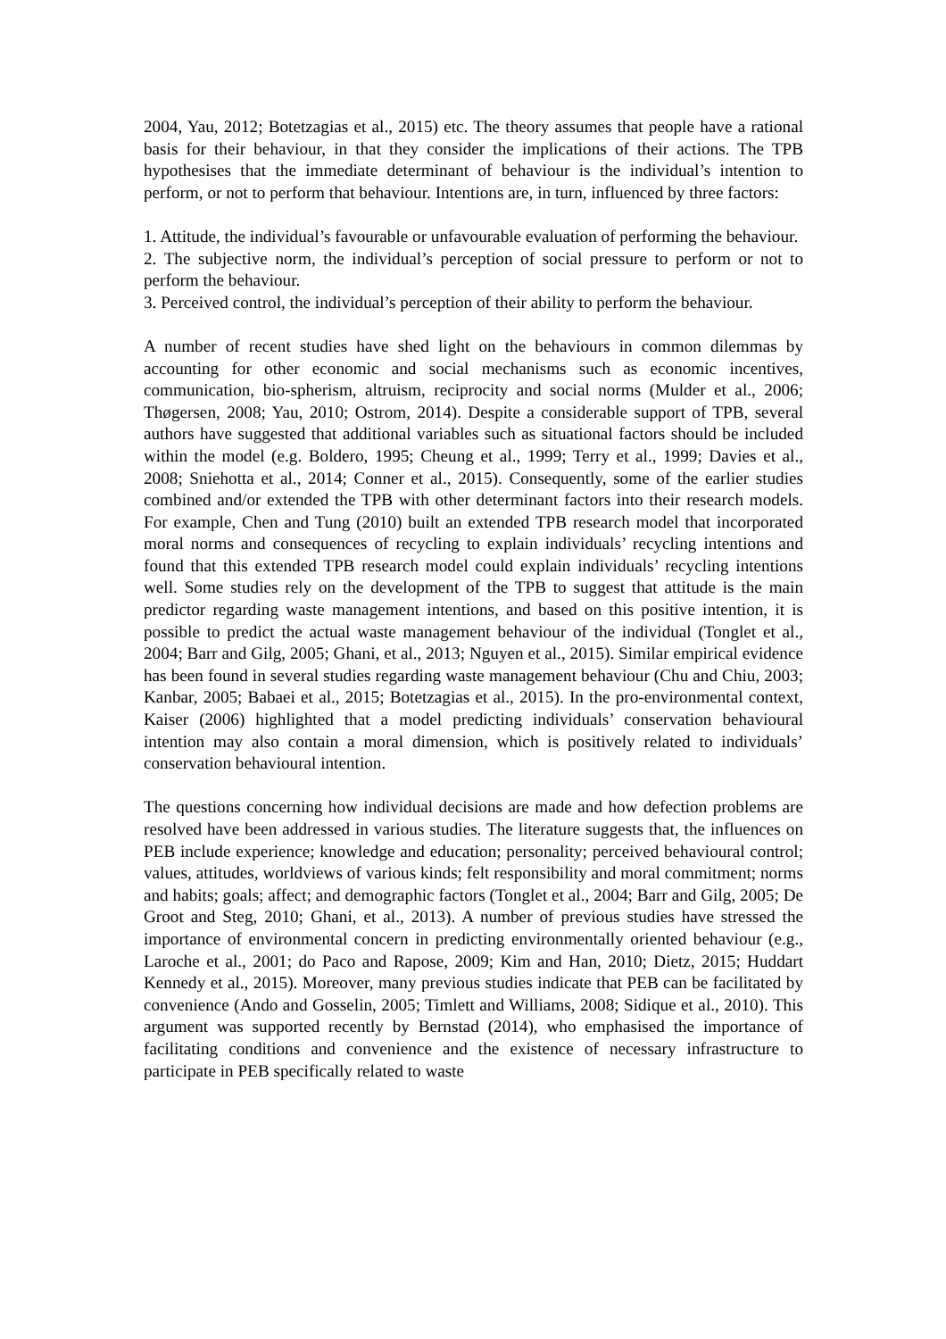2004, Yau, 2012; Botetzagias et al., 2015) etc. The theory assumes that people have a rational basis for their behaviour, in that they consider the implications of their actions. The TPB hypothesises that the immediate determinant of behaviour is the individual’s intention to perform, or not to perform that behaviour. Intentions are, in turn, influenced by three factors:
1. Attitude, the individual’s favourable or unfavourable evaluation of performing the behaviour.
2. The subjective norm, the individual’s perception of social pressure to perform or not to perform the behaviour.
3. Perceived control, the individual’s perception of their ability to perform the behaviour.
A number of recent studies have shed light on the behaviours in common dilemmas by accounting for other economic and social mechanisms such as economic incentives, communication, bio-spherism, altruism, reciprocity and social norms (Mulder et al., 2006; Thøgersen, 2008; Yau, 2010; Ostrom, 2014). Despite a considerable support of TPB, several authors have suggested that additional variables such as situational factors should be included within the model (e.g. Boldero, 1995; Cheung et al., 1999; Terry et al., 1999; Davies et al., 2008; Sniehotta et al., 2014; Conner et al., 2015). Consequently, some of the earlier studies combined and/or extended the TPB with other determinant factors into their research models. For example, Chen and Tung (2010) built an extended TPB research model that incorporated moral norms and consequences of recycling to explain individuals’ recycling intentions and found that this extended TPB research model could explain individuals’ recycling intentions well. Some studies rely on the development of the TPB to suggest that attitude is the main predictor regarding waste management intentions, and based on this positive intention, it is possible to predict the actual waste management behaviour of the individual (Tonglet et al., 2004; Barr and Gilg, 2005; Ghani, et al., 2013; Nguyen et al., 2015). Similar empirical evidence has been found in several studies regarding waste management behaviour (Chu and Chiu, 2003; Kanbar, 2005; Babaei et al., 2015; Botetzagias et al., 2015). In the pro-environmental context, Kaiser (2006) highlighted that a model predicting individuals’ conservation behavioural intention may also contain a moral dimension, which is positively related to individuals’ conservation behavioural intention.
The questions concerning how individual decisions are made and how defection problems are resolved have been addressed in various studies. The literature suggests that, the influences on PEB include experience; knowledge and education; personality; perceived behavioural control; values, attitudes, worldviews of various kinds; felt responsibility and moral commitment; norms and habits; goals; affect; and demographic factors (Tonglet et al., 2004; Barr and Gilg, 2005; De Groot and Steg, 2010; Ghani, et al., 2013). A number of previous studies have stressed the importance of environmental concern in predicting environmentally oriented behaviour (e.g., Laroche et al., 2001; do Paco and Rapose, 2009; Kim and Han, 2010; Dietz, 2015; Huddart Kennedy et al., 2015). Moreover, many previous studies indicate that PEB can be facilitated by convenience (Ando and Gosselin, 2005; Timlett and Williams, 2008; Sidique et al., 2010). This argument was supported recently by Bernstad (2014), who emphasised the importance of facilitating conditions and convenience and the existence of necessary infrastructure to participate in PEB specifically related to waste